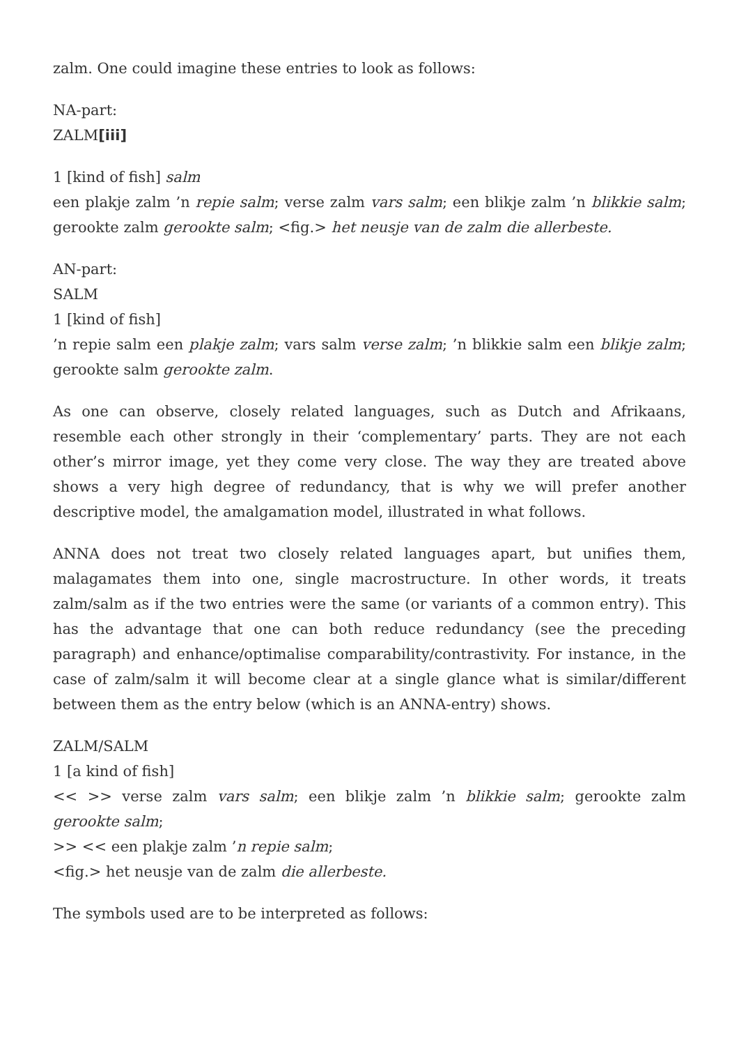zalm. One could imagine these entries to look as follows:
NA-part:
ZALM[iii]
1 [kind of fish] salm
een plakje zalm ’n repie salm; verse zalm vars salm; een blikje zalm ’n blikkie salm; gerookte zalm gerookte salm; <fig.> het neusje van de zalm die allerbeste.
AN-part:
SALM
1 [kind of fish]
’n repie salm een plakje zalm; vars salm verse zalm; ’n blikkie salm een blikje zalm; gerookte salm gerookte zalm.
As one can observe, closely related languages, such as Dutch and Afrikaans, resemble each other strongly in their ‘complementary’ parts. They are not each other’s mirror image, yet they come very close. The way they are treated above shows a very high degree of redundancy, that is why we will prefer another descriptive model, the amalgamation model, illustrated in what follows.
ANNA does not treat two closely related languages apart, but unifies them, malagamates them into one, single macrostructure. In other words, it treats zalm/salm as if the two entries were the same (or variants of a common entry). This has the advantage that one can both reduce redundancy (see the preceding paragraph) and enhance/optimalise comparability/contrastivity. For instance, in the case of zalm/salm it will become clear at a single glance what is similar/different between them as the entry below (which is an ANNA-entry) shows.
ZALM/SALM
1 [a kind of fish]
<< >> verse zalm vars salm; een blikje zalm ’n blikkie salm; gerookte zalm gerookte salm;
>> << een plakje zalm ’n repie salm;
<fig.> het neusje van de zalm die allerbeste.
The symbols used are to be interpreted as follows: